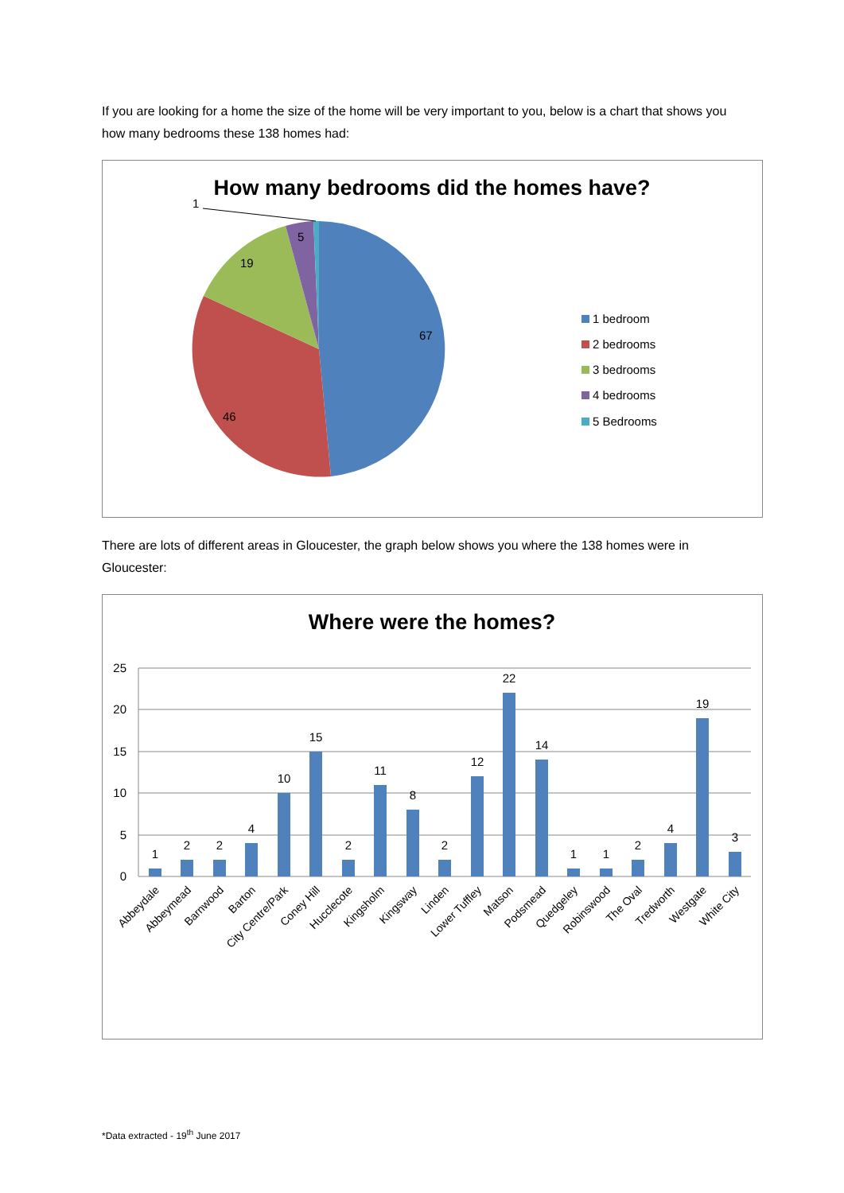If you are looking for a home the size of the home will be very important to you, below is a chart that shows you how many bedrooms these 138 homes had:
How many bedrooms did the homes have?
1
5
19
67
46
1 bedroom
2 bedrooms
3 bedrooms
4 bedrooms
5 Bedrooms
There are lots of different areas in Gloucester, the graph below shows you where the 138 homes were in Gloucester:
Where were the homes?
25
20
15
10
5
0
1
2
2
4
10
15
2
11
8
2
12
22
14
1
1
2
4
19
3
Abbeydale
Abbeymead
Barnwood
Barton
City Centre/Park
Coney Hill
Hucclecote
Kingsholm
Kingsway
Linden
Lower Tuffley
Matson
Podsmead
Quedgeley
Robinswood
The Oval
Tredworth
Westgate
White City
*Data extracted - 19<sup>th</sup> June 2017